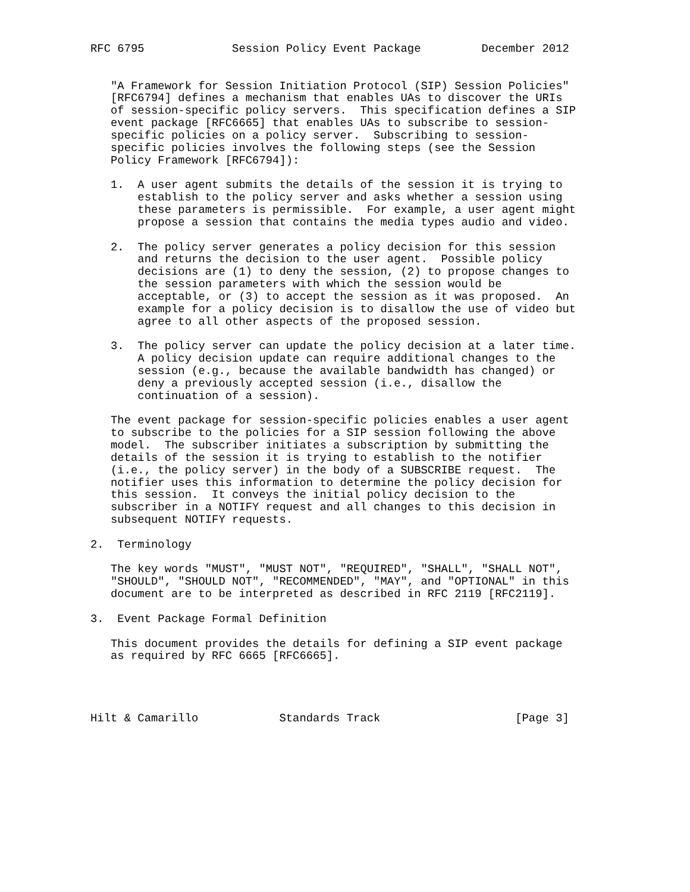RFC 6795             Session Policy Event Package         December 2012


   "A Framework for Session Initiation Protocol (SIP) Session Policies"
   [RFC6794] defines a mechanism that enables UAs to discover the URIs
   of session-specific policy servers.  This specification defines a SIP
   event package [RFC6665] that enables UAs to subscribe to session-
   specific policies on a policy server.  Subscribing to session-
   specific policies involves the following steps (see the Session
   Policy Framework [RFC6794]):

   1.  A user agent submits the details of the session it is trying to
       establish to the policy server and asks whether a session using
       these parameters is permissible.  For example, a user agent might
       propose a session that contains the media types audio and video.

   2.  The policy server generates a policy decision for this session
       and returns the decision to the user agent.  Possible policy
       decisions are (1) to deny the session, (2) to propose changes to
       the session parameters with which the session would be
       acceptable, or (3) to accept the session as it was proposed.  An
       example for a policy decision is to disallow the use of video but
       agree to all other aspects of the proposed session.

   3.  The policy server can update the policy decision at a later time.
       A policy decision update can require additional changes to the
       session (e.g., because the available bandwidth has changed) or
       deny a previously accepted session (i.e., disallow the
       continuation of a session).

   The event package for session-specific policies enables a user agent
   to subscribe to the policies for a SIP session following the above
   model.  The subscriber initiates a subscription by submitting the
   details of the session it is trying to establish to the notifier
   (i.e., the policy server) in the body of a SUBSCRIBE request.  The
   notifier uses this information to determine the policy decision for
   this session.  It conveys the initial policy decision to the
   subscriber in a NOTIFY request and all changes to this decision in
   subsequent NOTIFY requests.

2.  Terminology

   The key words "MUST", "MUST NOT", "REQUIRED", "SHALL", "SHALL NOT",
   "SHOULD", "SHOULD NOT", "RECOMMENDED", "MAY", and "OPTIONAL" in this
   document are to be interpreted as described in RFC 2119 [RFC2119].

3.  Event Package Formal Definition

   This document provides the details for defining a SIP event package
   as required by RFC 6665 [RFC6665].




Hilt & Camarillo            Standards Track                    [Page 3]